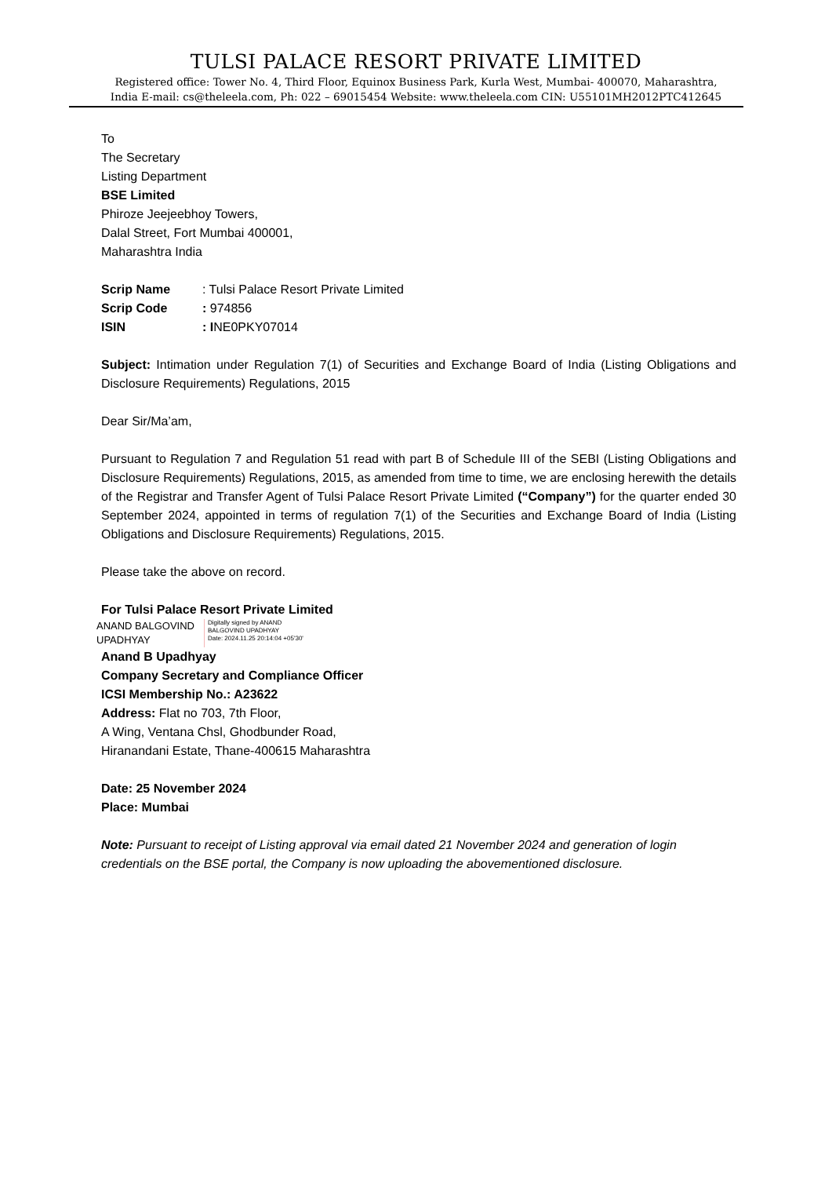TULSI PALACE RESORT PRIVATE LIMITED
Registered office: Tower No. 4, Third Floor, Equinox Business Park, Kurla West, Mumbai- 400070, Maharashtra,
India E-mail: cs@theleela.com, Ph: 022 – 69015454 Website: www.theleela.com CIN: U55101MH2012PTC412645
To
The Secretary
Listing Department
BSE Limited
Phiroze Jeejeebhoy Towers,
Dalal Street, Fort Mumbai 400001,
Maharashtra India
| Scrip Name | : Tulsi Palace Resort Private Limited |
| Scrip Code | : 974856 |
| ISIN | : I NE0PKY07014 |
Subject: Intimation under Regulation 7(1) of Securities and Exchange Board of India (Listing Obligations and Disclosure Requirements) Regulations, 2015
Dear Sir/Ma’am,
Pursuant to Regulation 7 and Regulation 51 read with part B of Schedule III of the SEBI (Listing Obligations and Disclosure Requirements) Regulations, 2015, as amended from time to time, we are enclosing herewith the details of the Registrar and Transfer Agent of Tulsi Palace Resort Private Limited (“Company”) for the quarter ended 30 September 2024, appointed in terms of regulation 7(1) of the Securities and Exchange Board of India (Listing Obligations and Disclosure Requirements) Regulations, 2015.
Please take the above on record.
For Tulsi Palace Resort Private Limited
ANAND BALGOVIND
UPADHYAY
Digitally signed by ANAND
BALGOVIND UPADHYAY
Date: 2024.11.25 20:14:04 +05'30'
Anand B Upadhyay
Company Secretary and Compliance Officer
ICSI Membership No.: A23622
Address: Flat no 703, 7th Floor,
A Wing, Ventana Chsl, Ghodbunder Road,
Hiranandani Estate, Thane-400615 Maharashtra
Date: 25 November 2024
Place: Mumbai
Note: Pursuant to receipt of Listing approval via email dated 21 November 2024 and generation of login credentials on the BSE portal, the Company is now uploading the abovementioned disclosure.